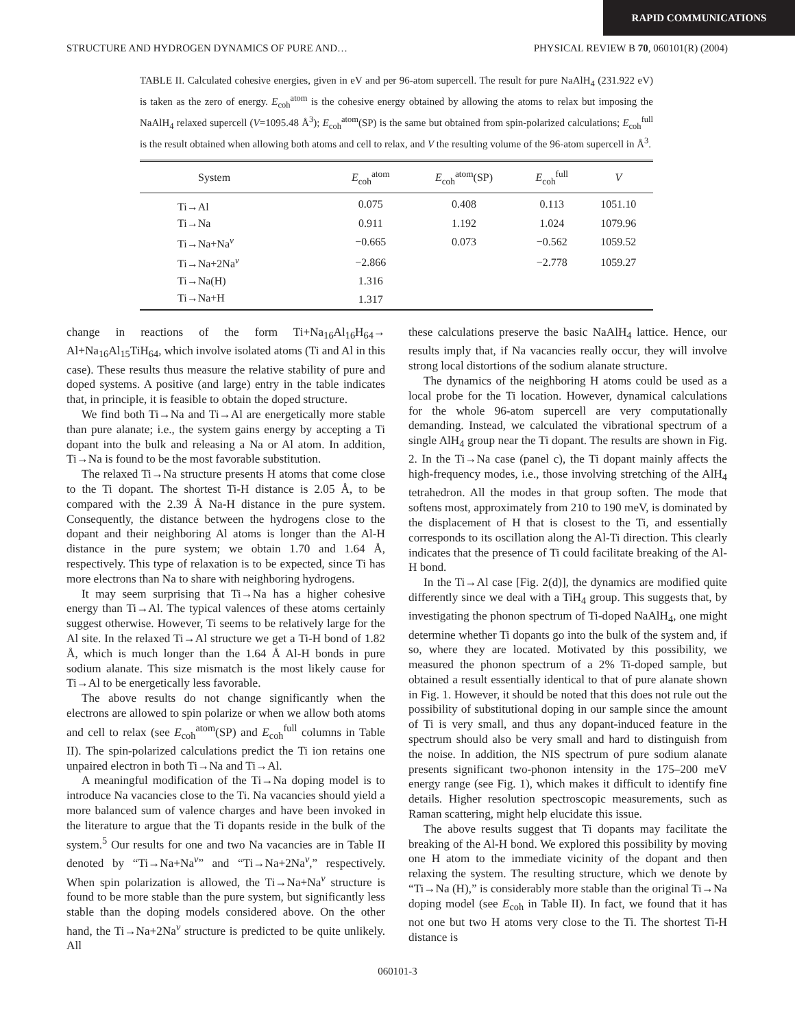RAPID COMMUNICATIONS
STRUCTURE AND HYDROGEN DYNAMICS OF PURE AND… PHYSICAL REVIEW B 70, 060101(R) (2004)
TABLE II. Calculated cohesive energies, given in eV and per 96-atom supercell. The result for pure NaAlH<sub>4</sub> (231.922 eV) is taken as the zero of energy. E<sub>coh</sub><sup>atom</sup> is the cohesive energy obtained by allowing the atoms to relax but imposing the NaAlH<sub>4</sub> relaxed supercell (V=1095.48 Å<sup>3</sup>); E<sub>coh</sub><sup>atom</sup>(SP) is the same but obtained from spin-polarized calculations; E<sub>coh</sub><sup>full</sup> is the result obtained when allowing both atoms and cell to relax, and V the resulting volume of the 96-atom supercell in Å<sup>3</sup>.
| System | E<sub>coh</sub><sup>atom</sup> | E<sub>coh</sub><sup>atom</sup>(SP) | E<sub>coh</sub><sup>full</sup> | V |
| --- | --- | --- | --- | --- |
| Ti→Al | 0.075 | 0.408 | 0.113 | 1051.10 |
| Ti→Na | 0.911 | 1.192 | 1.024 | 1079.96 |
| Ti→Na+Na<sup>v</sup> | −0.665 | 0.073 | −0.562 | 1059.52 |
| Ti→Na+2Na<sup>v</sup> | −2.866 | | −2.778 | 1059.27 |
| Ti→Na(H) | 1.316 | | | |
| Ti→Na+H | 1.317 | | | |
change in reactions of the form Ti+Na<sub>16</sub>Al<sub>16</sub>H<sub>64</sub>→ Al+Na<sub>16</sub>Al<sub>15</sub>TiH<sub>64</sub>, which involve isolated atoms (Ti and Al in this case). These results thus measure the relative stability of pure and doped systems. A positive (and large) entry in the table indicates that, in principle, it is feasible to obtain the doped structure.
We find both Ti→Na and Ti→Al are energetically more stable than pure alanate; i.e., the system gains energy by accepting a Ti dopant into the bulk and releasing a Na or Al atom. In addition, Ti→Na is found to be the most favorable substitution.
The relaxed Ti→Na structure presents H atoms that come close to the Ti dopant. The shortest Ti-H distance is 2.05 Å, to be compared with the 2.39 Å Na-H distance in the pure system. Consequently, the distance between the hydrogens close to the dopant and their neighboring Al atoms is longer than the Al-H distance in the pure system; we obtain 1.70 and 1.64 Å, respectively. This type of relaxation is to be expected, since Ti has more electrons than Na to share with neighboring hydrogens.
It may seem surprising that Ti→Na has a higher cohesive energy than Ti→Al. The typical valences of these atoms certainly suggest otherwise. However, Ti seems to be relatively large for the Al site. In the relaxed Ti→Al structure we get a Ti-H bond of 1.82 Å, which is much longer than the 1.64 Å Al-H bonds in pure sodium alanate. This size mismatch is the most likely cause for Ti→Al to be energetically less favorable.
The above results do not change significantly when the electrons are allowed to spin polarize or when we allow both atoms and cell to relax (see E<sub>coh</sub><sup>atom</sup>(SP) and E<sub>coh</sub><sup>full</sup> columns in Table II). The spin-polarized calculations predict the Ti ion retains one unpaired electron in both Ti→Na and Ti→Al.
A meaningful modification of the Ti→Na doping model is to introduce Na vacancies close to the Ti. Na vacancies should yield a more balanced sum of valence charges and have been invoked in the literature to argue that the Ti dopants reside in the bulk of the system.<sup>5</sup> Our results for one and two Na vacancies are in Table II denoted by “Ti→Na+Na<sup>v</sup>” and “Ti→Na+2Na<sup>v</sup>,” respectively. When spin polarization is allowed, the Ti→Na+Na<sup>v</sup> structure is found to be more stable than the pure system, but significantly less stable than the doping models considered above. On the other hand, the Ti→Na+2Na<sup>v</sup> structure is predicted to be quite unlikely. All
these calculations preserve the basic NaAlH<sub>4</sub> lattice. Hence, our results imply that, if Na vacancies really occur, they will involve strong local distortions of the sodium alanate structure.
The dynamics of the neighboring H atoms could be used as a local probe for the Ti location. However, dynamical calculations for the whole 96-atom supercell are very computationally demanding. Instead, we calculated the vibrational spectrum of a single AlH<sub>4</sub> group near the Ti dopant. The results are shown in Fig. 2. In the Ti→Na case (panel c), the Ti dopant mainly affects the high-frequency modes, i.e., those involving stretching of the AlH<sub>4</sub> tetrahedron. All the modes in that group soften. The mode that softens most, approximately from 210 to 190 meV, is dominated by the displacement of H that is closest to the Ti, and essentially corresponds to its oscillation along the Al-Ti direction. This clearly indicates that the presence of Ti could facilitate breaking of the Al-H bond.
In the Ti→Al case [Fig. 2(d)], the dynamics are modified quite differently since we deal with a TiH<sub>4</sub> group. This suggests that, by investigating the phonon spectrum of Ti-doped NaAlH<sub>4</sub>, one might determine whether Ti dopants go into the bulk of the system and, if so, where they are located. Motivated by this possibility, we measured the phonon spectrum of a 2% Ti-doped sample, but obtained a result essentially identical to that of pure alanate shown in Fig. 1. However, it should be noted that this does not rule out the possibility of substitutional doping in our sample since the amount of Ti is very small, and thus any dopant-induced feature in the spectrum should also be very small and hard to distinguish from the noise. In addition, the NIS spectrum of pure sodium alanate presents significant two-phonon intensity in the 175–200 meV energy range (see Fig. 1), which makes it difficult to identify fine details. Higher resolution spectroscopic measurements, such as Raman scattering, might help elucidate this issue.
The above results suggest that Ti dopants may facilitate the breaking of the Al-H bond. We explored this possibility by moving one H atom to the immediate vicinity of the dopant and then relaxing the system. The resulting structure, which we denote by “Ti→Na (H),” is considerably more stable than the original Ti→Na doping model (see E<sub>coh</sub> in Table II). In fact, we found that it has not one but two H atoms very close to the Ti. The shortest Ti-H distance is
060101-3